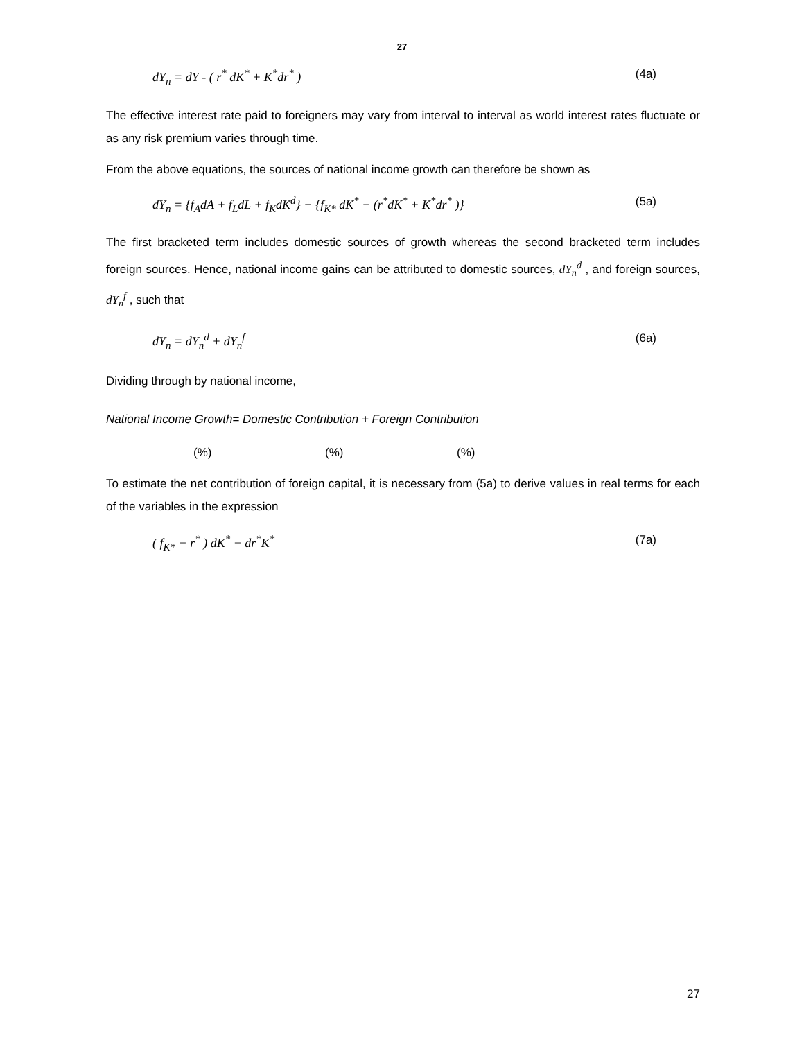27
dY<sub>n</sub> = dY - ( r<sup>*</sup> dK<sup>*</sup> + K<sup>*</sup>dr<sup>*</sup> ) (4a)
The effective interest rate paid to foreigners may vary from interval to interval as world interest rates fluctuate or as any risk premium varies through time.
From the above equations, the sources of national income growth can therefore be shown as
dY<sub>n</sub> = {f<sub>A</sub>dA + f<sub>L</sub>dL + f<sub>K</sub>dK<sup>d</sup>} + {f<sub>K*</sub> dK<sup>*</sup> − (r<sup>*</sup>dK<sup>*</sup> + K<sup>*</sup>dr<sup>*</sup> )} (5a)
The first bracketed term includes domestic sources of growth whereas the second bracketed term includes foreign sources. Hence, national income gains can be attributed to domestic sources, dY<sub>n</sub><sup>d</sup> , and foreign sources, dY<sub>n</sub><sup>f</sup> , such that
dY<sub>n</sub> = dY<sub>n</sub><sup>d</sup> + dY<sub>n</sub><sup>f</sup> (6a)
Dividing through by national income,
National Income Growth= Domestic Contribution + Foreign Contribution
(%) (%) (%)
To estimate the net contribution of foreign capital, it is necessary from (5a) to derive values in real terms for each of the variables in the expression
( f<sub>K*</sub> − r<sup>*</sup> ) dK<sup>*</sup> − dr<sup>*</sup>K<sup>*</sup> (7a)
27